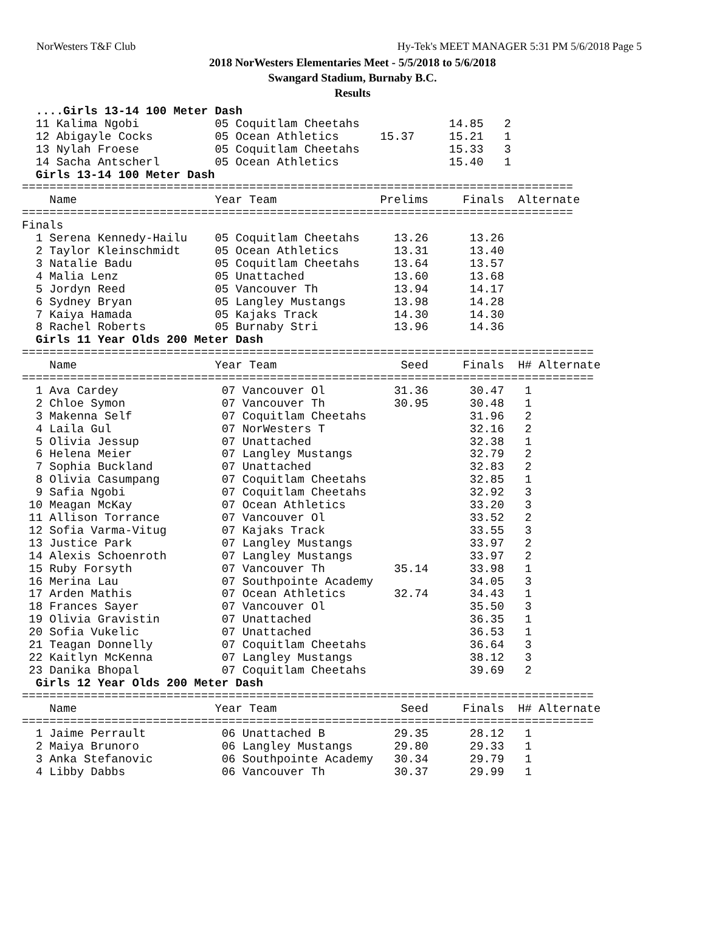NorWesters T&F Club Hy-Tek's MEET MANAGER 5:31 PM 5/6/2018 Page 5
2018 NorWesters Elementaries Meet - 5/5/2018 to 5/6/2018
Swangard Stadium, Burnaby B.C.
Results
  ....Girls 13-14 100 Meter Dash
  11 Kalima Ngobi           05 Coquitlam Cheetahs             14.85   2
  12 Abigayle Cocks         05 Ocean Athletics      15.37     15.21   1
  13 Nylah Froese           05 Coquitlam Cheetahs             15.33   3
  14 Sacha Antscherl        05 Ocean Athletics                15.40   1
  Girls 13-14 100 Meter Dash
================================================================================
    Name                    Year Team               Prelims     Finals  Alternate
================================================================================
Finals
  1 Serena Kennedy-Hailu    05 Coquitlam Cheetahs     13.26      13.26
  2 Taylor Kleinschmidt     05 Ocean Athletics        13.31      13.40
  3 Natalie Badu            05 Coquitlam Cheetahs     13.64      13.57
  4 Malia Lenz              05 Unattached             13.60      13.68
  5 Jordyn Reed             05 Vancouver Th           13.94      14.17
  6 Sydney Bryan            05 Langley Mustangs       13.98      14.28
  7 Kaiya Hamada            05 Kajaks Track           14.30      14.30
  8 Rachel Roberts          05 Burnaby Stri           13.96      14.36
  Girls 11 Year Olds 200 Meter Dash
===================================================================================
    Name                    Year Team                  Seed     Finals  H# Alternate
===================================================================================
  1 Ava Cardey               07 Vancouver Ol          31.36      30.47   1
  2 Chloe Symon              07 Vancouver Th          30.95      30.48   1
  3 Makenna Self             07 Coquitlam Cheetahs               31.96   2
  4 Laila Gul                07 NorWesters T                     32.16   2
  5 Olivia Jessup            07 Unattached                       32.38   1
  6 Helena Meier             07 Langley Mustangs                 32.79   2
  7 Sophia Buckland          07 Unattached                       32.83   2
  8 Olivia Casumpang         07 Coquitlam Cheetahs               32.85   1
  9 Safia Ngobi              07 Coquitlam Cheetahs               32.92   3
 10 Meagan McKay             07 Ocean Athletics                  33.20   3
 11 Allison Torrance         07 Vancouver Ol                     33.52   2
 12 Sofia Varma-Vitug        07 Kajaks Track                     33.55   3
 13 Justice Park             07 Langley Mustangs                 33.97   2
 14 Alexis Schoenroth        07 Langley Mustangs                 33.97   2
 15 Ruby Forsyth             07 Vancouver Th          35.14      33.98   1
 16 Merina Lau               07 Southpointe Academy              34.05   3
 17 Arden Mathis             07 Ocean Athletics       32.74      34.43   1
 18 Frances Sayer            07 Vancouver Ol                     35.50   3
 19 Olivia Gravistin         07 Unattached                       36.35   1
 20 Sofia Vukelic            07 Unattached                       36.53   1
 21 Teagan Donnelly          07 Coquitlam Cheetahs               36.64   3
 22 Kaitlyn McKenna          07 Langley Mustangs                 38.12   3
 23 Danika Bhopal            07 Coquitlam Cheetahs               39.69   2
  Girls 12 Year Olds 200 Meter Dash
===================================================================================
    Name                    Year Team                  Seed     Finals  H# Alternate
===================================================================================
  1 Jaime Perrault           06 Unattached B          29.35      28.12   1
  2 Maiya Brunoro            06 Langley Mustangs      29.80      29.33   1
  3 Anka Stefanovic          06 Southpointe Academy   30.34      29.79   1
  4 Libby Dabbs              06 Vancouver Th          30.37      29.99   1